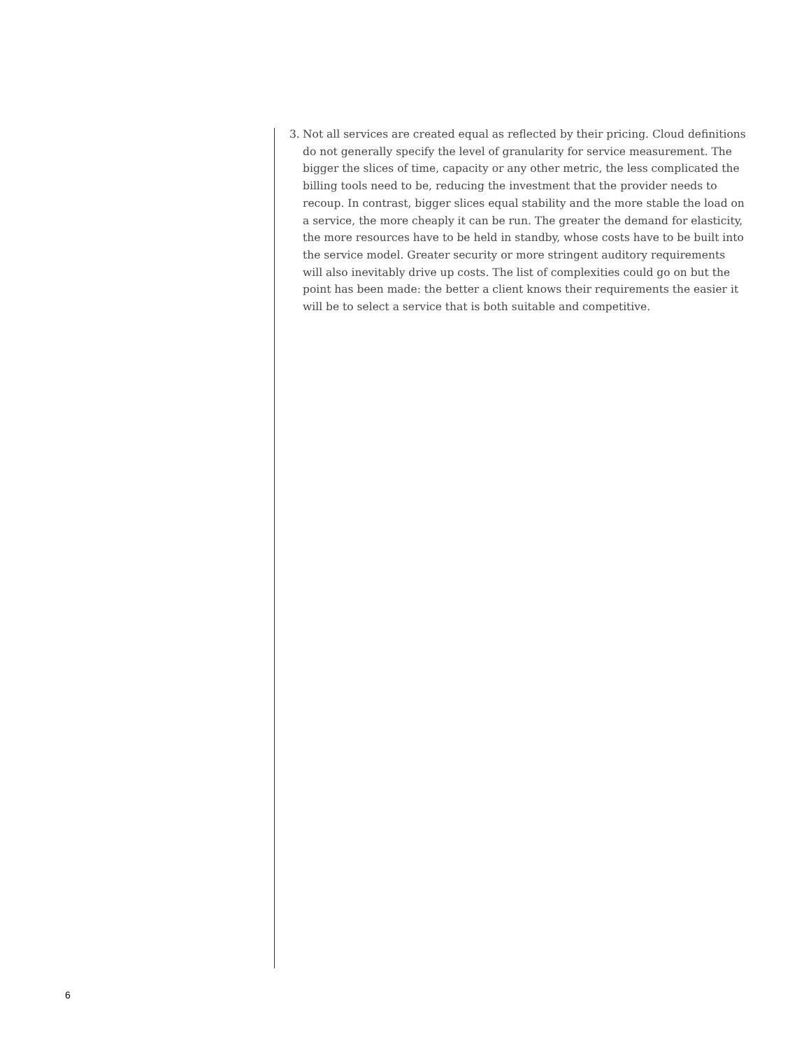3. Not all services are created equal as reflected by their pricing. Cloud definitions do not generally specify the level of granularity for service measurement. The bigger the slices of time, capacity or any other metric, the less complicated the billing tools need to be, reducing the investment that the provider needs to recoup. In contrast, bigger slices equal stability and the more stable the load on a service, the more cheaply it can be run. The greater the demand for elasticity, the more resources have to be held in standby, whose costs have to be built into the service model. Greater security or more stringent auditory requirements will also inevitably drive up costs. The list of complexities could go on but the point has been made: the better a client knows their requirements the easier it will be to select a service that is both suitable and competitive.
6